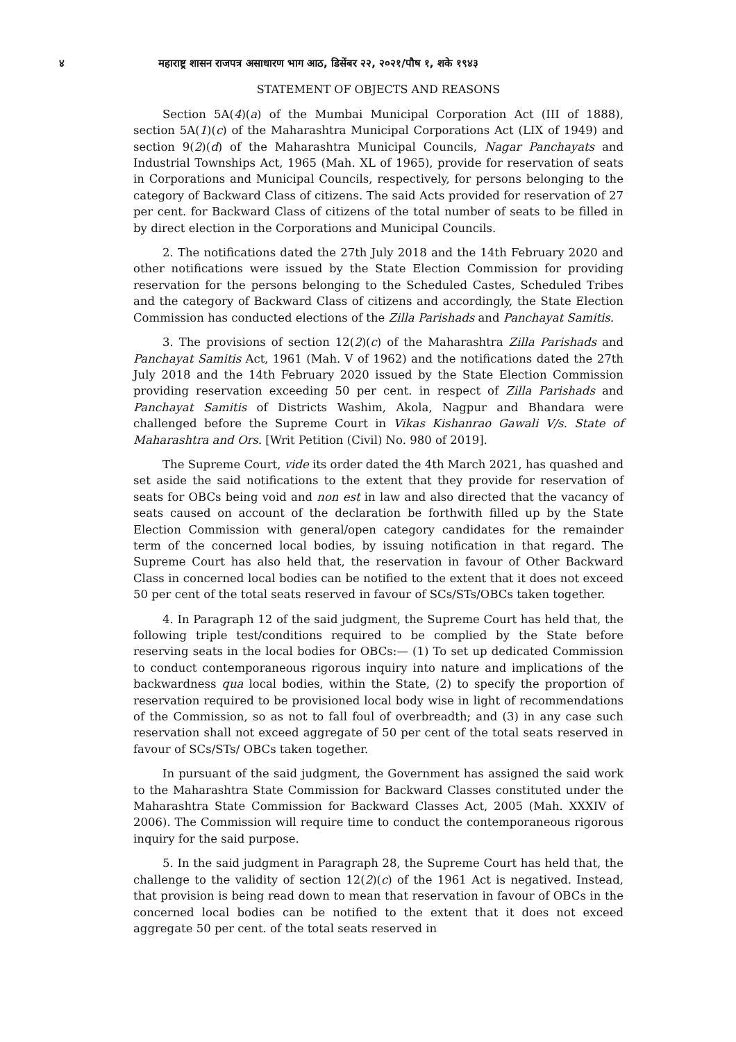४ महाराष्ट्र शासन राजपत्र असाधारण भाग आठ, डिसेंबर २२, २०२१/पौष १, शके १९४३
STATEMENT OF OBJECTS AND REASONS
Section 5A(4)(a) of the Mumbai Municipal Corporation Act (III of 1888), section 5A(1)(c) of the Maharashtra Municipal Corporations Act (LIX of 1949) and section 9(2)(d) of the Maharashtra Municipal Councils, Nagar Panchayats and Industrial Townships Act, 1965 (Mah. XL of 1965), provide for reservation of seats in Corporations and Municipal Councils, respectively, for persons belonging to the category of Backward Class of citizens. The said Acts provided for reservation of 27 per cent. for Backward Class of citizens of the total number of seats to be filled in by direct election in the Corporations and Municipal Councils.
2. The notifications dated the 27th July 2018 and the 14th February 2020 and other notifications were issued by the State Election Commission for providing reservation for the persons belonging to the Scheduled Castes, Scheduled Tribes and the category of Backward Class of citizens and accordingly, the State Election Commission has conducted elections of the Zilla Parishads and Panchayat Samitis.
3. The provisions of section 12(2)(c) of the Maharashtra Zilla Parishads and Panchayat Samitis Act, 1961 (Mah. V of 1962) and the notifications dated the 27th July 2018 and the 14th February 2020 issued by the State Election Commission providing reservation exceeding 50 per cent. in respect of Zilla Parishads and Panchayat Samitis of Districts Washim, Akola, Nagpur and Bhandara were challenged before the Supreme Court in Vikas Kishanrao Gawali V/s. State of Maharashtra and Ors. [Writ Petition (Civil) No. 980 of 2019].
The Supreme Court, vide its order dated the 4th March 2021, has quashed and set aside the said notifications to the extent that they provide for reservation of seats for OBCs being void and non est in law and also directed that the vacancy of seats caused on account of the declaration be forthwith filled up by the State Election Commission with general/open category candidates for the remainder term of the concerned local bodies, by issuing notification in that regard. The Supreme Court has also held that, the reservation in favour of Other Backward Class in concerned local bodies can be notified to the extent that it does not exceed 50 per cent of the total seats reserved in favour of SCs/STs/OBCs taken together.
4. In Paragraph 12 of the said judgment, the Supreme Court has held that, the following triple test/conditions required to be complied by the State before reserving seats in the local bodies for OBCs:— (1) To set up dedicated Commission to conduct contemporaneous rigorous inquiry into nature and implications of the backwardness qua local bodies, within the State, (2) to specify the proportion of reservation required to be provisioned local body wise in light of recommendations of the Commission, so as not to fall foul of overbreadth; and (3) in any case such reservation shall not exceed aggregate of 50 per cent of the total seats reserved in favour of SCs/STs/ OBCs taken together.
In pursuant of the said judgment, the Government has assigned the said work to the Maharashtra State Commission for Backward Classes constituted under the Maharashtra State Commission for Backward Classes Act, 2005 (Mah. XXXIV of 2006). The Commission will require time to conduct the contemporaneous rigorous inquiry for the said purpose.
5. In the said judgment in Paragraph 28, the Supreme Court has held that, the challenge to the validity of section 12(2)(c) of the 1961 Act is negatived. Instead, that provision is being read down to mean that reservation in favour of OBCs in the concerned local bodies can be notified to the extent that it does not exceed aggregate 50 per cent. of the total seats reserved in